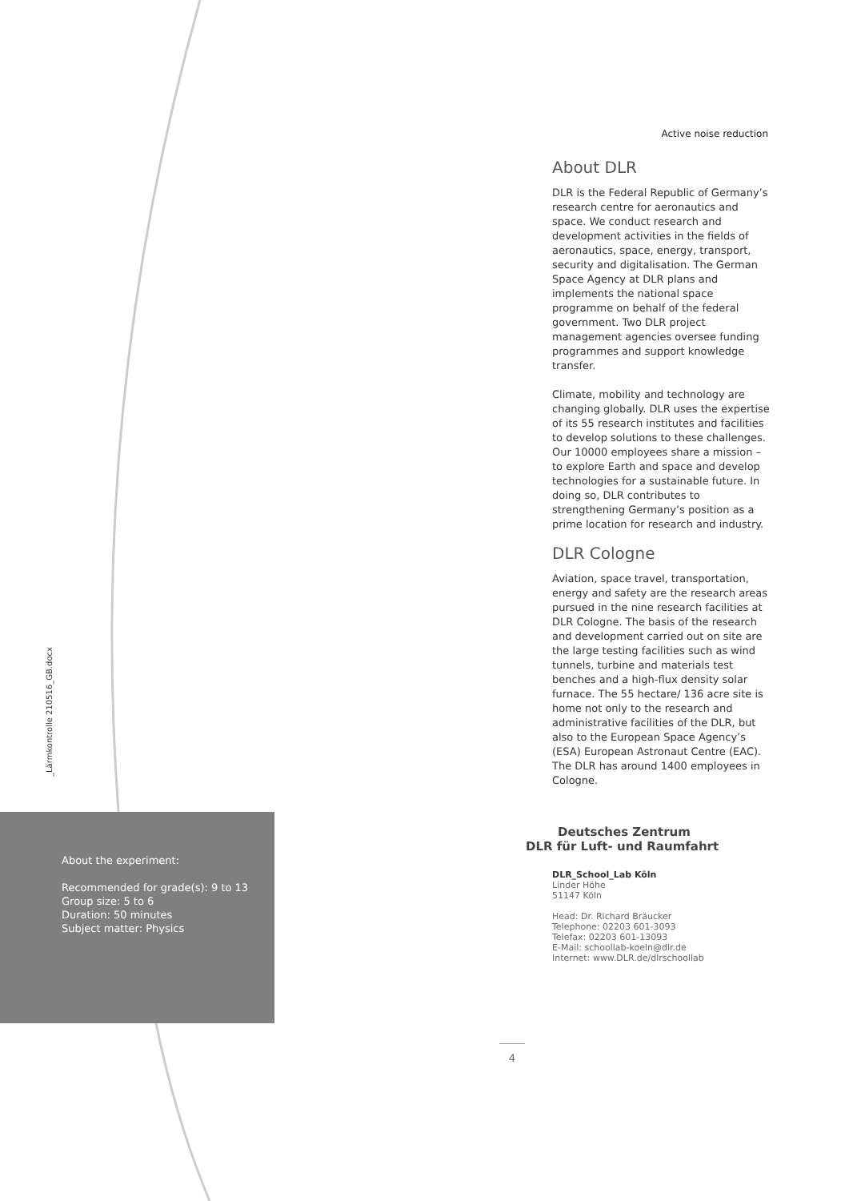Active noise reduction
About DLR
DLR is the Federal Republic of Germany’s research centre for aeronautics and space. We conduct research and development activities in the fields of aeronautics, space, energy, transport, security and digitalisation. The German Space Agency at DLR plans and implements the national space programme on behalf of the federal government. Two DLR project management agencies oversee funding programmes and support knowledge transfer.
Climate, mobility and technology are changing globally. DLR uses the expertise of its 55 research institutes and facilities to develop solutions to these challenges. Our 10000 employees share a mission – to explore Earth and space and develop technologies for a sustainable future. In doing so, DLR contributes to strengthening Germany’s position as a prime location for research and industry.
DLR Cologne
Aviation, space travel, transportation, energy and safety are the research areas pursued in the nine research facilities at DLR Cologne. The basis of the research and development carried out on site are the large testing facilities such as wind tunnels, turbine and materials test benches and a high-flux density solar furnace. The 55 hectare/ 136 acre site is home not only to the research and administrative facilities of the DLR, but also to the European Space Agency’s (ESA) European Astronaut Centre (EAC). The DLR has around 1400 employees in Cologne.
_Lärmkontrolle 210516_GB.docx
About the experiment:
Recommended for grade(s): 9 to 13
Group size: 5 to 6
Duration: 50 minutes
Subject matter: Physics
Deutsches Zentrum
DLR für Luft- und Raumfahrt
DLR_School_Lab Köln
Linder Höhe
51147 Köln
Head: Dr. Richard Bräucker
Telephone: 02203 601-3093
Telefax: 02203 601-13093
E-Mail: schoollab-koeln@dlr.de
Internet: www.DLR.de/dlrschoollab
4